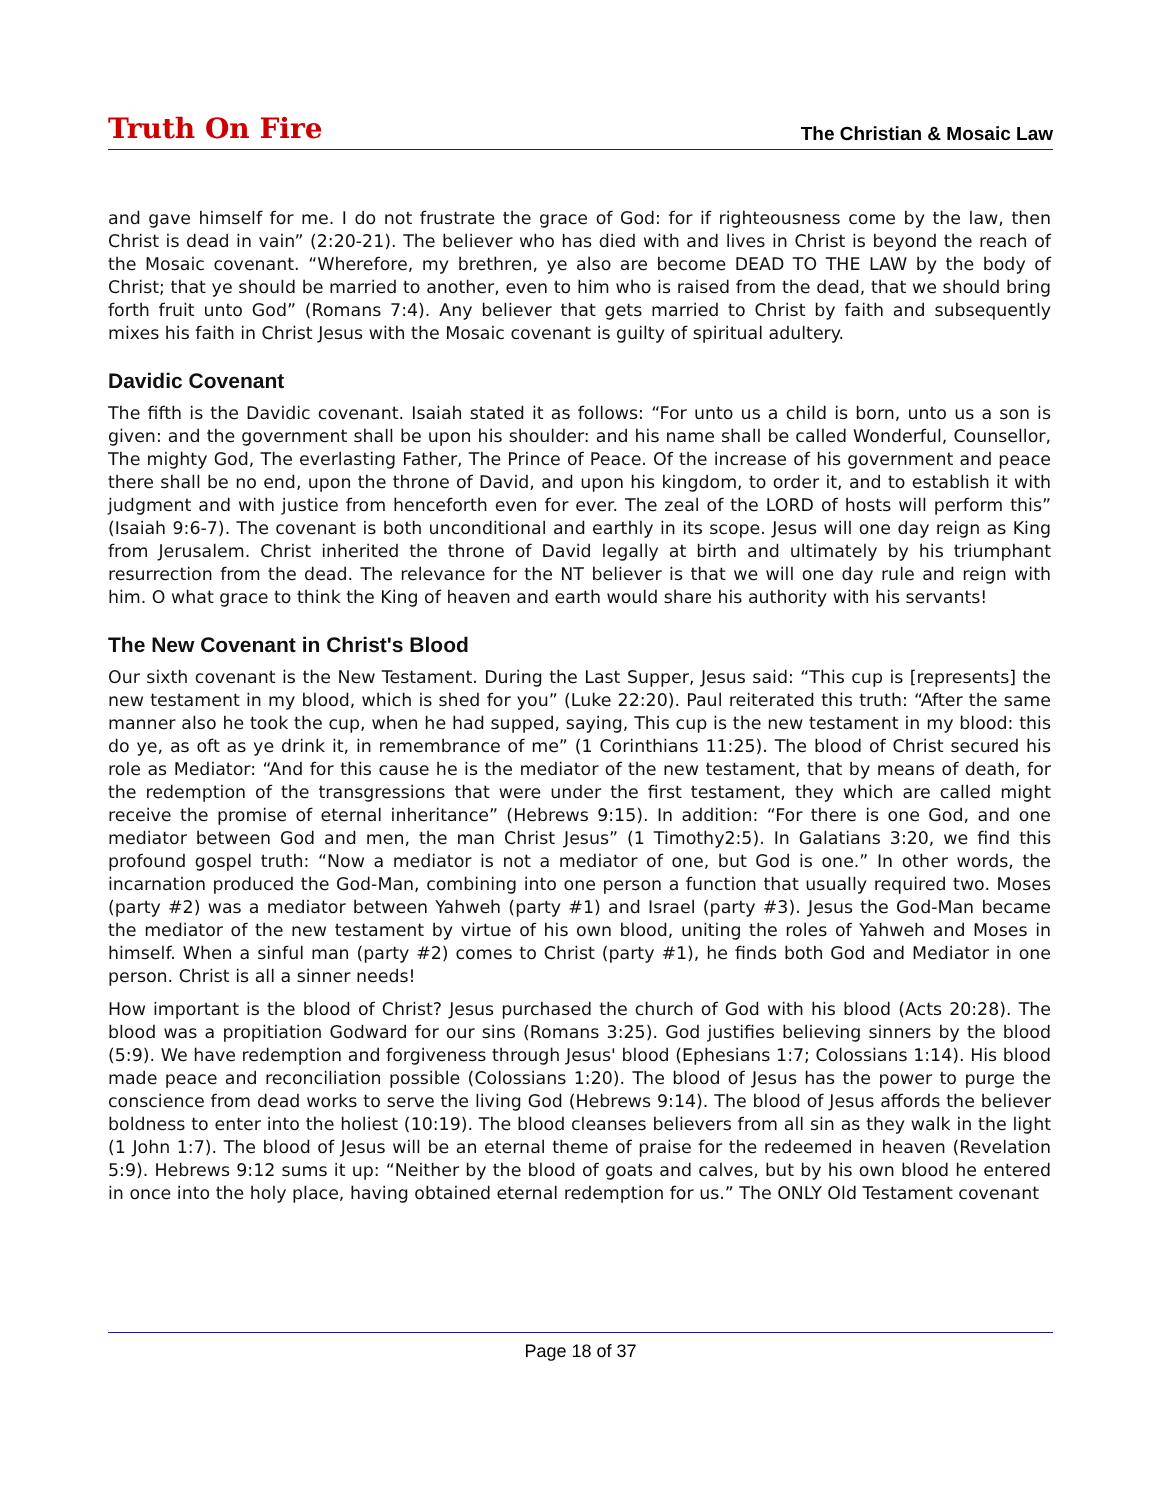Truth On Fire The Christian & Mosaic Law
and gave himself for me. I do not frustrate the grace of God: for if righteousness come by the law, then Christ is dead in vain” (2:20-21). The believer who has died with and lives in Christ is beyond the reach of the Mosaic covenant. “Wherefore, my brethren, ye also are become DEAD TO THE LAW by the body of Christ; that ye should be married to another, even to him who is raised from the dead, that we should bring forth fruit unto God” (Romans 7:4). Any believer that gets married to Christ by faith and subsequently mixes his faith in Christ Jesus with the Mosaic covenant is guilty of spiritual adultery.
Davidic Covenant
The fifth is the Davidic covenant. Isaiah stated it as follows: “For unto us a child is born, unto us a son is given: and the government shall be upon his shoulder: and his name shall be called Wonderful, Counsellor, The mighty God, The everlasting Father, The Prince of Peace. Of the increase of his government and peace there shall be no end, upon the throne of David, and upon his kingdom, to order it, and to establish it with judgment and with justice from henceforth even for ever. The zeal of the LORD of hosts will perform this” (Isaiah 9:6-7). The covenant is both unconditional and earthly in its scope. Jesus will one day reign as King from Jerusalem. Christ inherited the throne of David legally at birth and ultimately by his triumphant resurrection from the dead. The relevance for the NT believer is that we will one day rule and reign with him. O what grace to think the King of heaven and earth would share his authority with his servants!
The New Covenant in Christ's Blood
Our sixth covenant is the New Testament. During the Last Supper, Jesus said: “This cup is [represents] the new testament in my blood, which is shed for you” (Luke 22:20). Paul reiterated this truth: “After the same manner also he took the cup, when he had supped, saying, This cup is the new testament in my blood: this do ye, as oft as ye drink it, in remembrance of me” (1 Corinthians 11:25). The blood of Christ secured his role as Mediator: “And for this cause he is the mediator of the new testament, that by means of death, for the redemption of the transgressions that were under the first testament, they which are called might receive the promise of eternal inheritance” (Hebrews 9:15). In addition: “For there is one God, and one mediator between God and men, the man Christ Jesus” (1 Timothy2:5). In Galatians 3:20, we find this profound gospel truth: “Now a mediator is not a mediator of one, but God is one.” In other words, the incarnation produced the God-Man, combining into one person a function that usually required two. Moses (party #2) was a mediator between Yahweh (party #1) and Israel (party #3). Jesus the God-Man became the mediator of the new testament by virtue of his own blood, uniting the roles of Yahweh and Moses in himself. When a sinful man (party #2) comes to Christ (party #1), he finds both God and Mediator in one person. Christ is all a sinner needs!
How important is the blood of Christ? Jesus purchased the church of God with his blood (Acts 20:28). The blood was a propitiation Godward for our sins (Romans 3:25). God justifies believing sinners by the blood (5:9). We have redemption and forgiveness through Jesus' blood (Ephesians 1:7; Colossians 1:14). His blood made peace and reconciliation possible (Colossians 1:20). The blood of Jesus has the power to purge the conscience from dead works to serve the living God (Hebrews 9:14). The blood of Jesus affords the believer boldness to enter into the holiest (10:19). The blood cleanses believers from all sin as they walk in the light (1 John 1:7). The blood of Jesus will be an eternal theme of praise for the redeemed in heaven (Revelation 5:9). Hebrews 9:12 sums it up: “Neither by the blood of goats and calves, but by his own blood he entered in once into the holy place, having obtained eternal redemption for us.” The ONLY Old Testament covenant
Page 18 of 37